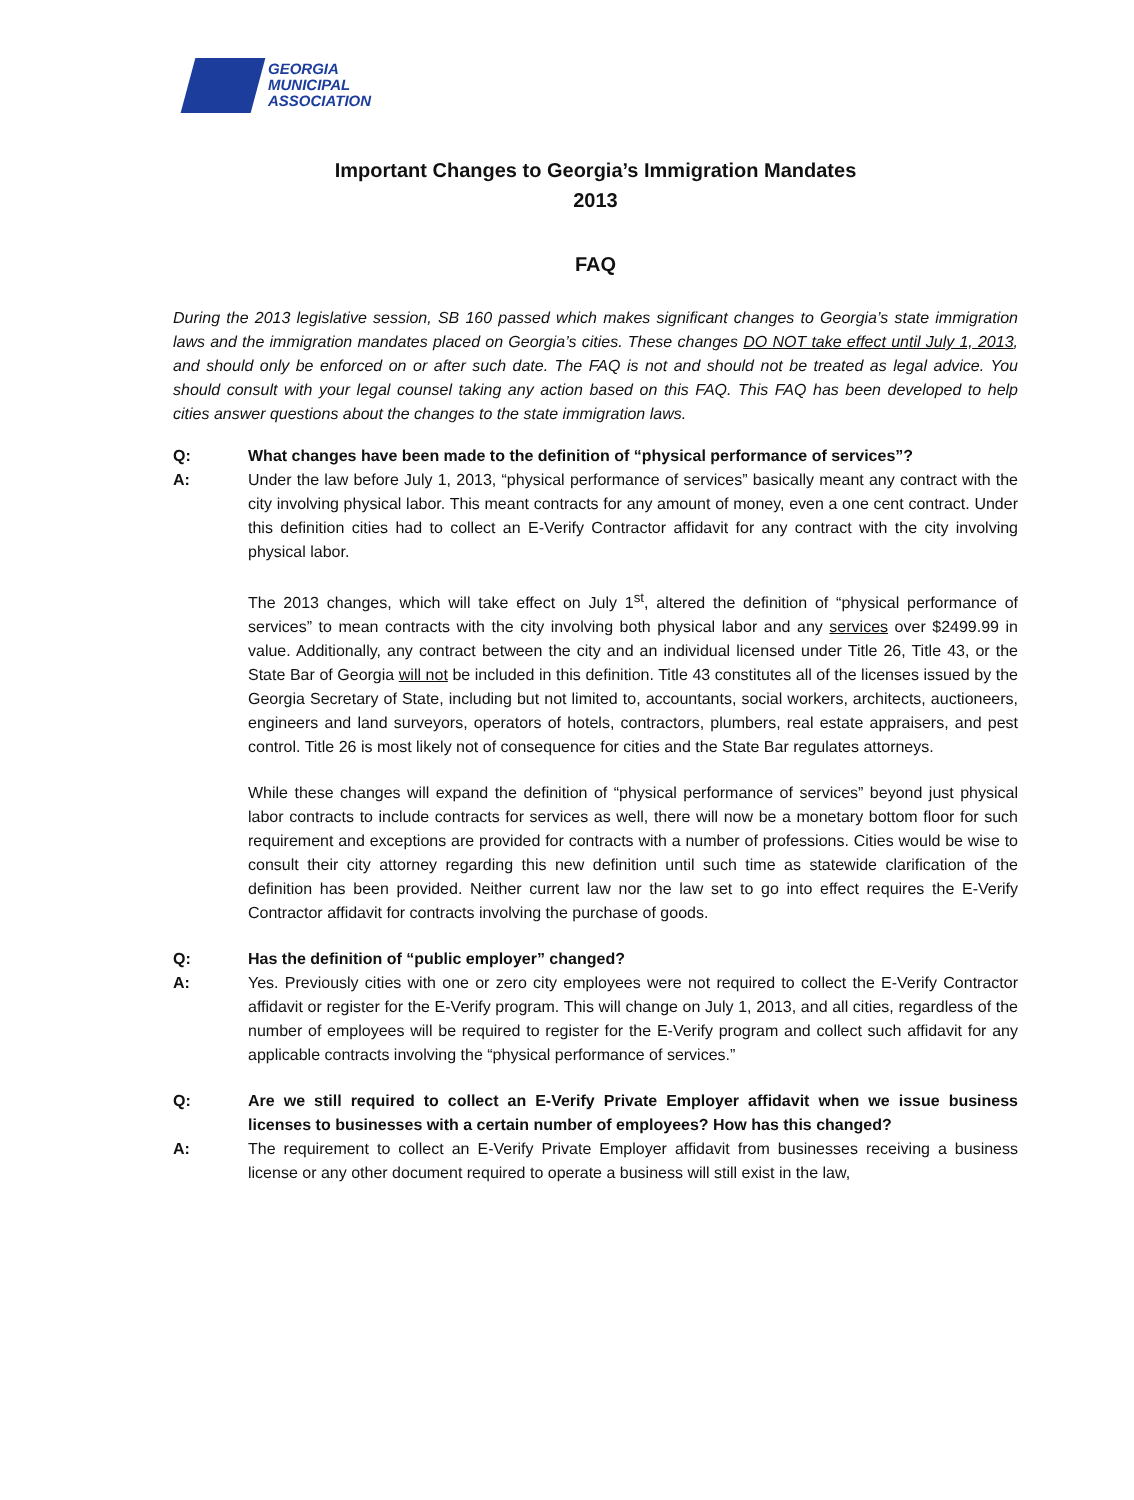GEORGIA
MUNICIPAL
ASSOCIATION
Important Changes to Georgia’s Immigration Mandates
2013
FAQ
During the 2013 legislative session, SB 160 passed which makes significant changes to Georgia’s state immigration laws and the immigration mandates placed on Georgia’s cities. These changes DO NOT take effect until July 1, 2013, and should only be enforced on or after such date. The FAQ is not and should not be treated as legal advice. You should consult with your legal counsel taking any action based on this FAQ. This FAQ has been developed to help cities answer questions about the changes to the state immigration laws.
Q: What changes have been made to the definition of “physical performance of services”?
A: Under the law before July 1, 2013, “physical performance of services” basically meant any contract with the city involving physical labor. This meant contracts for any amount of money, even a one cent contract. Under this definition cities had to collect an E-Verify Contractor affidavit for any contract with the city involving physical labor.
The 2013 changes, which will take effect on July 1<sup>st</sup>, altered the definition of “physical performance of services” to mean contracts with the city involving both physical labor and any services over $2499.99 in value. Additionally, any contract between the city and an individual licensed under Title 26, Title 43, or the State Bar of Georgia will not be included in this definition. Title 43 constitutes all of the licenses issued by the Georgia Secretary of State, including but not limited to, accountants, social workers, architects, auctioneers, engineers and land surveyors, operators of hotels, contractors, plumbers, real estate appraisers, and pest control. Title 26 is most likely not of consequence for cities and the State Bar regulates attorneys.
While these changes will expand the definition of “physical performance of services” beyond just physical labor contracts to include contracts for services as well, there will now be a monetary bottom floor for such requirement and exceptions are provided for contracts with a number of professions. Cities would be wise to consult their city attorney regarding this new definition until such time as statewide clarification of the definition has been provided. Neither current law nor the law set to go into effect requires the E-Verify Contractor affidavit for contracts involving the purchase of goods.
Q: Has the definition of “public employer” changed?
A: Yes. Previously cities with one or zero city employees were not required to collect the E-Verify Contractor affidavit or register for the E-Verify program. This will change on July 1, 2013, and all cities, regardless of the number of employees will be required to register for the E-Verify program and collect such affidavit for any applicable contracts involving the “physical performance of services.”
Q: Are we still required to collect an E-Verify Private Employer affidavit when we issue business licenses to businesses with a certain number of employees? How has this changed?
A: The requirement to collect an E-Verify Private Employer affidavit from businesses receiving a business license or any other document required to operate a business will still exist in the law,